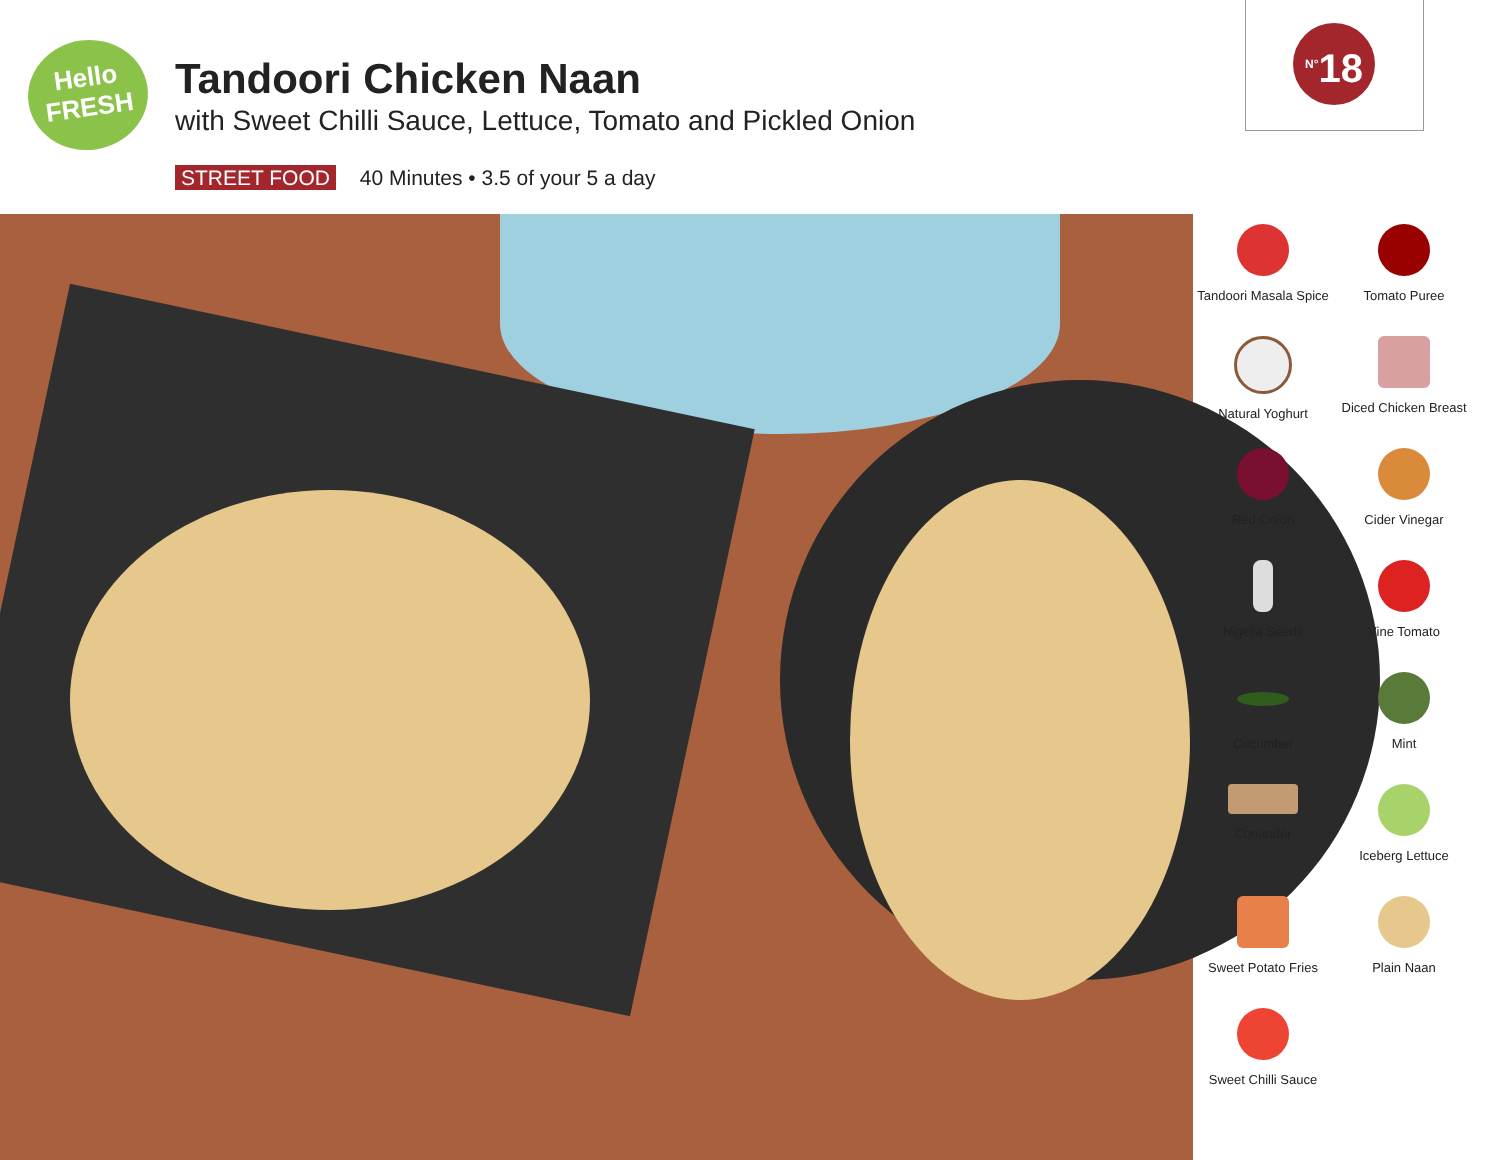Hello
FRESH
Tandoori Chicken Naan
with Sweet Chilli Sauce, Lettuce, Tomato and Pickled Onion
STREET FOOD 40 Minutes • 3.5 of your 5 a day
<sup>N°</sup>18
Tandoori Masala Spice
Tomato Puree
Natural Yoghurt
Diced Chicken Breast
Red Onion
Cider Vinegar
Nigella Seeds
Vine Tomato
Cucumber
Mint
Coriander
Iceberg Lettuce
Sweet Potato Fries
Plain Naan
Sweet Chilli Sauce